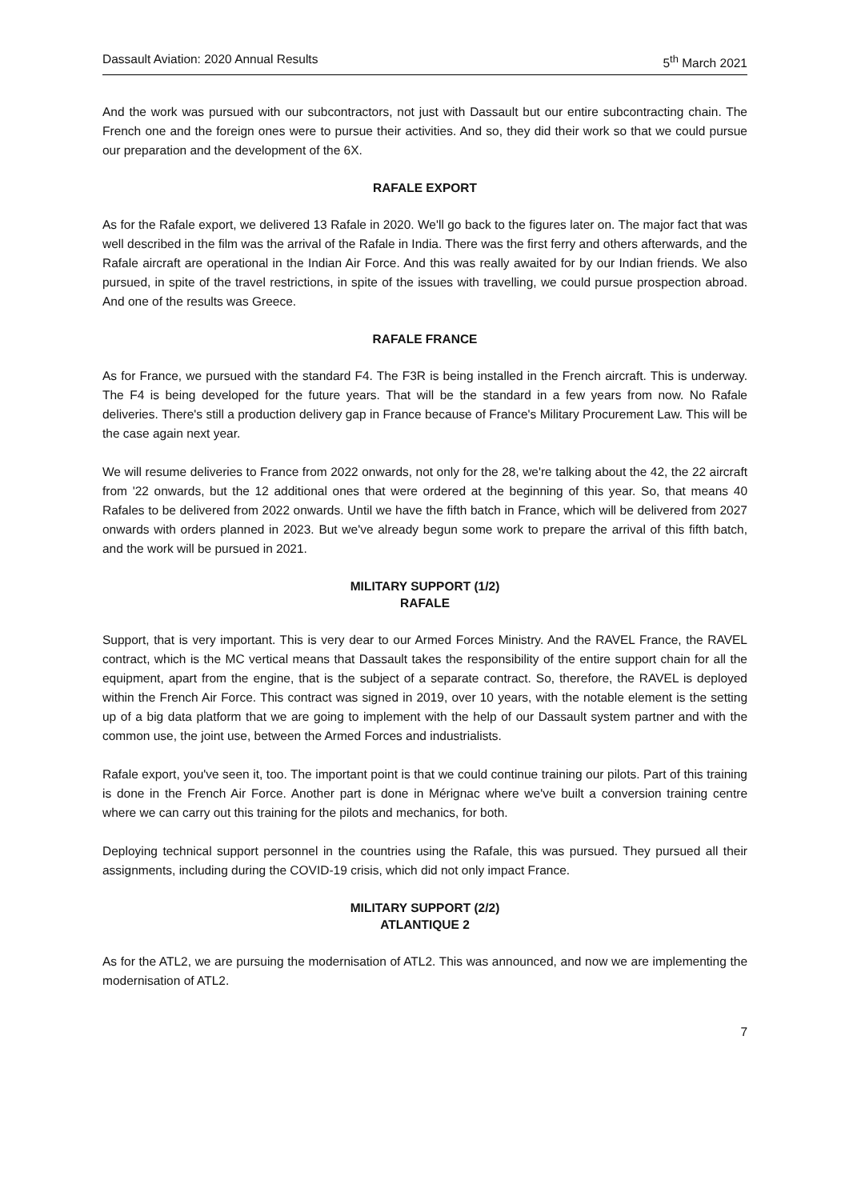Dassault Aviation: 2020 Annual Results 5<sup>th</sup> March 2021
And the work was pursued with our subcontractors, not just with Dassault but our entire subcontracting chain. The French one and the foreign ones were to pursue their activities. And so, they did their work so that we could pursue our preparation and the development of the 6X.
RAFALE EXPORT
As for the Rafale export, we delivered 13 Rafale in 2020. We'll go back to the figures later on. The major fact that was well described in the film was the arrival of the Rafale in India. There was the first ferry and others afterwards, and the Rafale aircraft are operational in the Indian Air Force. And this was really awaited for by our Indian friends. We also pursued, in spite of the travel restrictions, in spite of the issues with travelling, we could pursue prospection abroad. And one of the results was Greece.
RAFALE FRANCE
As for France, we pursued with the standard F4. The F3R is being installed in the French aircraft. This is underway. The F4 is being developed for the future years. That will be the standard in a few years from now. No Rafale deliveries. There's still a production delivery gap in France because of France's Military Procurement Law. This will be the case again next year.
We will resume deliveries to France from 2022 onwards, not only for the 28, we're talking about the 42, the 22 aircraft from '22 onwards, but the 12 additional ones that were ordered at the beginning of this year. So, that means 40 Rafales to be delivered from 2022 onwards. Until we have the fifth batch in France, which will be delivered from 2027 onwards with orders planned in 2023. But we've already begun some work to prepare the arrival of this fifth batch, and the work will be pursued in 2021.
MILITARY SUPPORT (1/2)
RAFALE
Support, that is very important. This is very dear to our Armed Forces Ministry. And the RAVEL France, the RAVEL contract, which is the MC vertical means that Dassault takes the responsibility of the entire support chain for all the equipment, apart from the engine, that is the subject of a separate contract. So, therefore, the RAVEL is deployed within the French Air Force. This contract was signed in 2019, over 10 years, with the notable element is the setting up of a big data platform that we are going to implement with the help of our Dassault system partner and with the common use, the joint use, between the Armed Forces and industrialists.
Rafale export, you've seen it, too. The important point is that we could continue training our pilots. Part of this training is done in the French Air Force. Another part is done in Mérignac where we've built a conversion training centre where we can carry out this training for the pilots and mechanics, for both.
Deploying technical support personnel in the countries using the Rafale, this was pursued. They pursued all their assignments, including during the COVID-19 crisis, which did not only impact France.
MILITARY SUPPORT (2/2)
ATLANTIQUE 2
As for the ATL2, we are pursuing the modernisation of ATL2. This was announced, and now we are implementing the modernisation of ATL2.
7